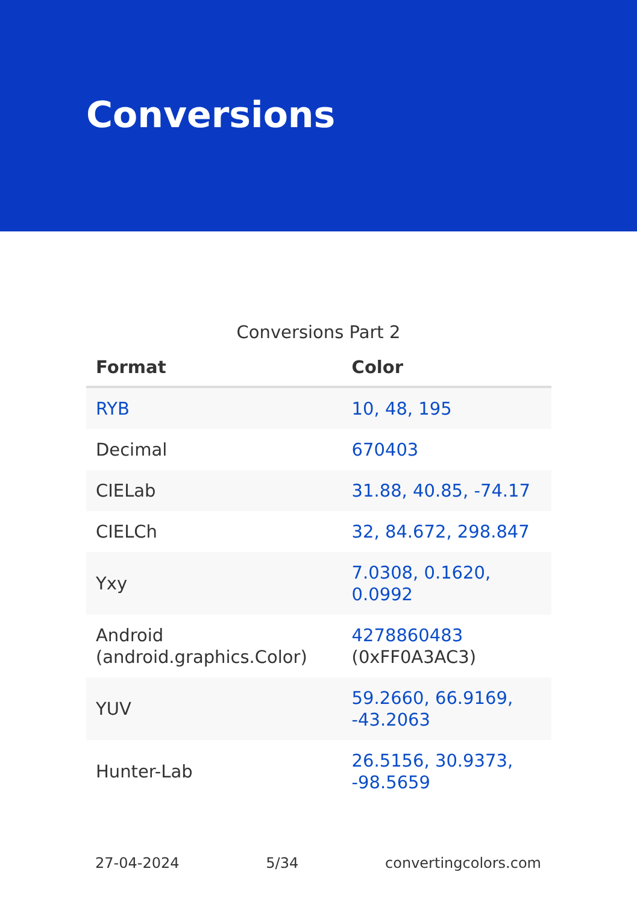Conversions
Conversions Part 2
| Format | Color |
| --- | --- |
| RYB | 10, 48, 195 |
| Decimal | 670403 |
| CIELab | 31.88, 40.85, -74.17 |
| CIELCh | 32, 84.672, 298.847 |
| Yxy | 7.0308, 0.1620, 0.0992 |
| Android (android.graphics.Color) | 4278860483 (0xFF0A3AC3) |
| YUV | 59.2660, 66.9169, -43.2063 |
| Hunter-Lab | 26.5156, 30.9373, -98.5659 |
27-04-2024 5/34 convertingcolors.com